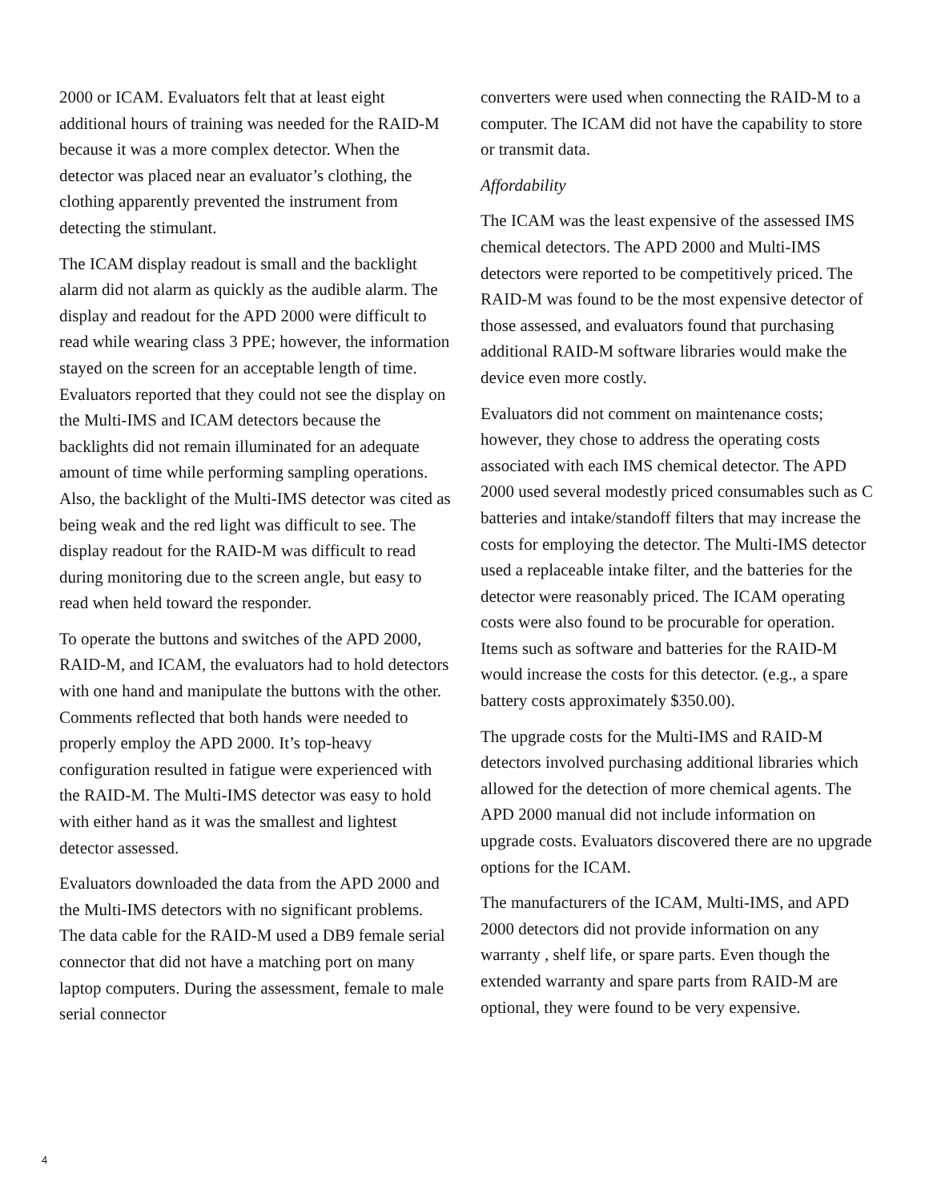2000 or ICAM. Evaluators felt that at least eight additional hours of training was needed for the RAID-M because it was a more complex detector. When the detector was placed near an evaluator’s clothing, the clothing apparently prevented the instrument from detecting the stimulant.
The ICAM display readout is small and the backlight alarm did not alarm as quickly as the audible alarm. The display and readout for the APD 2000 were difficult to read while wearing class 3 PPE; however, the information stayed on the screen for an acceptable length of time. Evaluators reported that they could not see the display on the Multi-IMS and ICAM detectors because the backlights did not remain illuminated for an adequate amount of time while performing sampling operations. Also, the backlight of the Multi-IMS detector was cited as being weak and the red light was difficult to see. The display readout for the RAID-M was difficult to read during monitoring due to the screen angle, but easy to read when held toward the responder.
To operate the buttons and switches of the APD 2000, RAID-M, and ICAM, the evaluators had to hold detectors with one hand and manipulate the buttons with the other. Comments reflected that both hands were needed to properly employ the APD 2000. It’s top-heavy configuration resulted in fatigue were experienced with the RAID-M. The Multi-IMS detector was easy to hold with either hand as it was the smallest and lightest detector assessed.
Evaluators downloaded the data from the APD 2000 and the Multi-IMS detectors with no significant problems. The data cable for the RAID-M used a DB9 female serial connector that did not have a matching port on many laptop computers. During the assessment, female to male serial connector
converters were used when connecting the RAID-M to a computer. The ICAM did not have the capability to store or transmit data.
Affordability
The ICAM was the least expensive of the assessed IMS chemical detectors. The APD 2000 and Multi-IMS detectors were reported to be competitively priced. The RAID-M was found to be the most expensive detector of those assessed, and evaluators found that purchasing additional RAID-M software libraries would make the device even more costly.
Evaluators did not comment on maintenance costs; however, they chose to address the operating costs associated with each IMS chemical detector. The APD 2000 used several modestly priced consumables such as C batteries and intake/standoff filters that may increase the costs for employing the detector. The Multi-IMS detector used a replaceable intake filter, and the batteries for the detector were reasonably priced. The ICAM operating costs were also found to be procurable for operation. Items such as software and batteries for the RAID-M would increase the costs for this detector. (e.g., a spare battery costs approximately $350.00).
The upgrade costs for the Multi-IMS and RAID-M detectors involved purchasing additional libraries which allowed for the detection of more chemical agents. The APD 2000 manual did not include information on upgrade costs. Evaluators discovered there are no upgrade options for the ICAM.
The manufacturers of the ICAM, Multi-IMS, and APD 2000 detectors did not provide information on any warranty , shelf life, or spare parts. Even though the extended warranty and spare parts from RAID-M are optional, they were found to be very expensive.
4